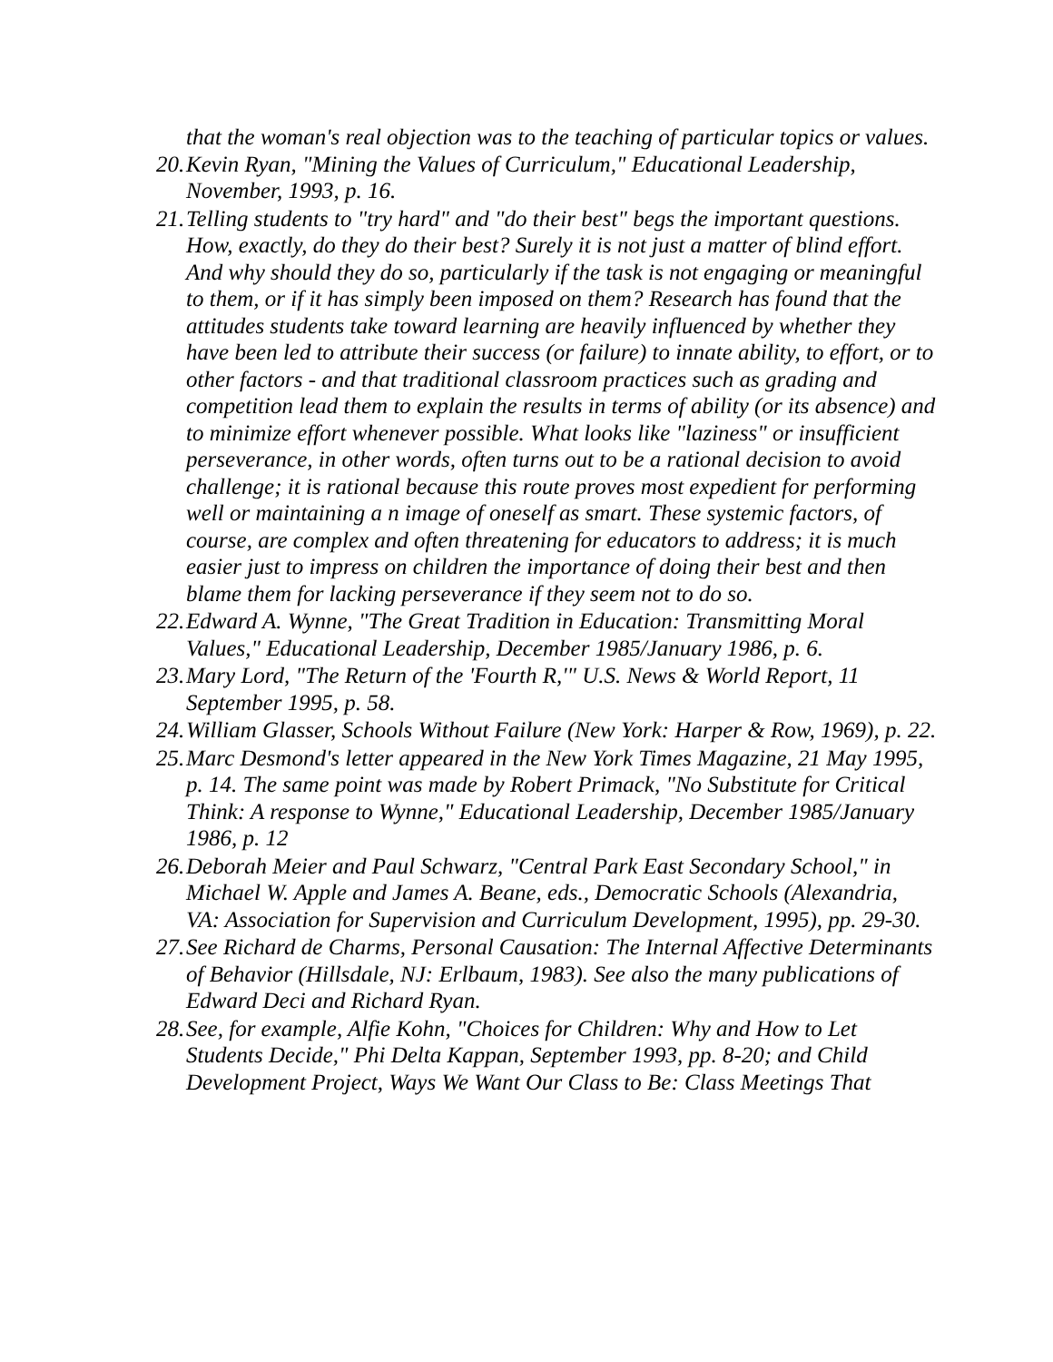that the woman's real objection was to the teaching of particular topics or values.
20. Kevin Ryan, "Mining the Values of Curriculum," Educational Leadership, November, 1993, p. 16.
21. Telling students to "try hard" and "do their best" begs the important questions. How, exactly, do they do their best? Surely it is not just a matter of blind effort. And why should they do so, particularly if the task is not engaging or meaningful to them, or if it has simply been imposed on them? Research has found that the attitudes students take toward learning are heavily influenced by whether they have been led to attribute their success (or failure) to innate ability, to effort, or to other factors - and that traditional classroom practices such as grading and competition lead them to explain the results in terms of ability (or its absence) and to minimize effort whenever possible. What looks like "laziness" or insufficient perseverance, in other words, often turns out to be a rational decision to avoid challenge; it is rational because this route proves most expedient for performing well or maintaining a n image of oneself as smart. These systemic factors, of course, are complex and often threatening for educators to address; it is much easier just to impress on children the importance of doing their best and then blame them for lacking perseverance if they seem not to do so.
22. Edward A. Wynne, "The Great Tradition in Education: Transmitting Moral Values," Educational Leadership, December 1985/January 1986, p. 6.
23. Mary Lord, "The Return of the 'Fourth R,'" U.S. News & World Report, 11 September 1995, p. 58.
24. William Glasser, Schools Without Failure (New York: Harper & Row, 1969), p. 22.
25. Marc Desmond's letter appeared in the New York Times Magazine, 21 May 1995, p. 14. The same point was made by Robert Primack, "No Substitute for Critical Think: A response to Wynne," Educational Leadership, December 1985/January 1986, p. 12
26. Deborah Meier and Paul Schwarz, "Central Park East Secondary School," in Michael W. Apple and James A. Beane, eds., Democratic Schools (Alexandria, VA: Association for Supervision and Curriculum Development, 1995), pp. 29-30.
27. See Richard de Charms, Personal Causation: The Internal Affective Determinants of Behavior (Hillsdale, NJ: Erlbaum, 1983). See also the many publications of Edward Deci and Richard Ryan.
28. See, for example, Alfie Kohn, "Choices for Children: Why and How to Let Students Decide," Phi Delta Kappan, September 1993, pp. 8-20; and Child Development Project, Ways We Want Our Class to Be: Class Meetings That